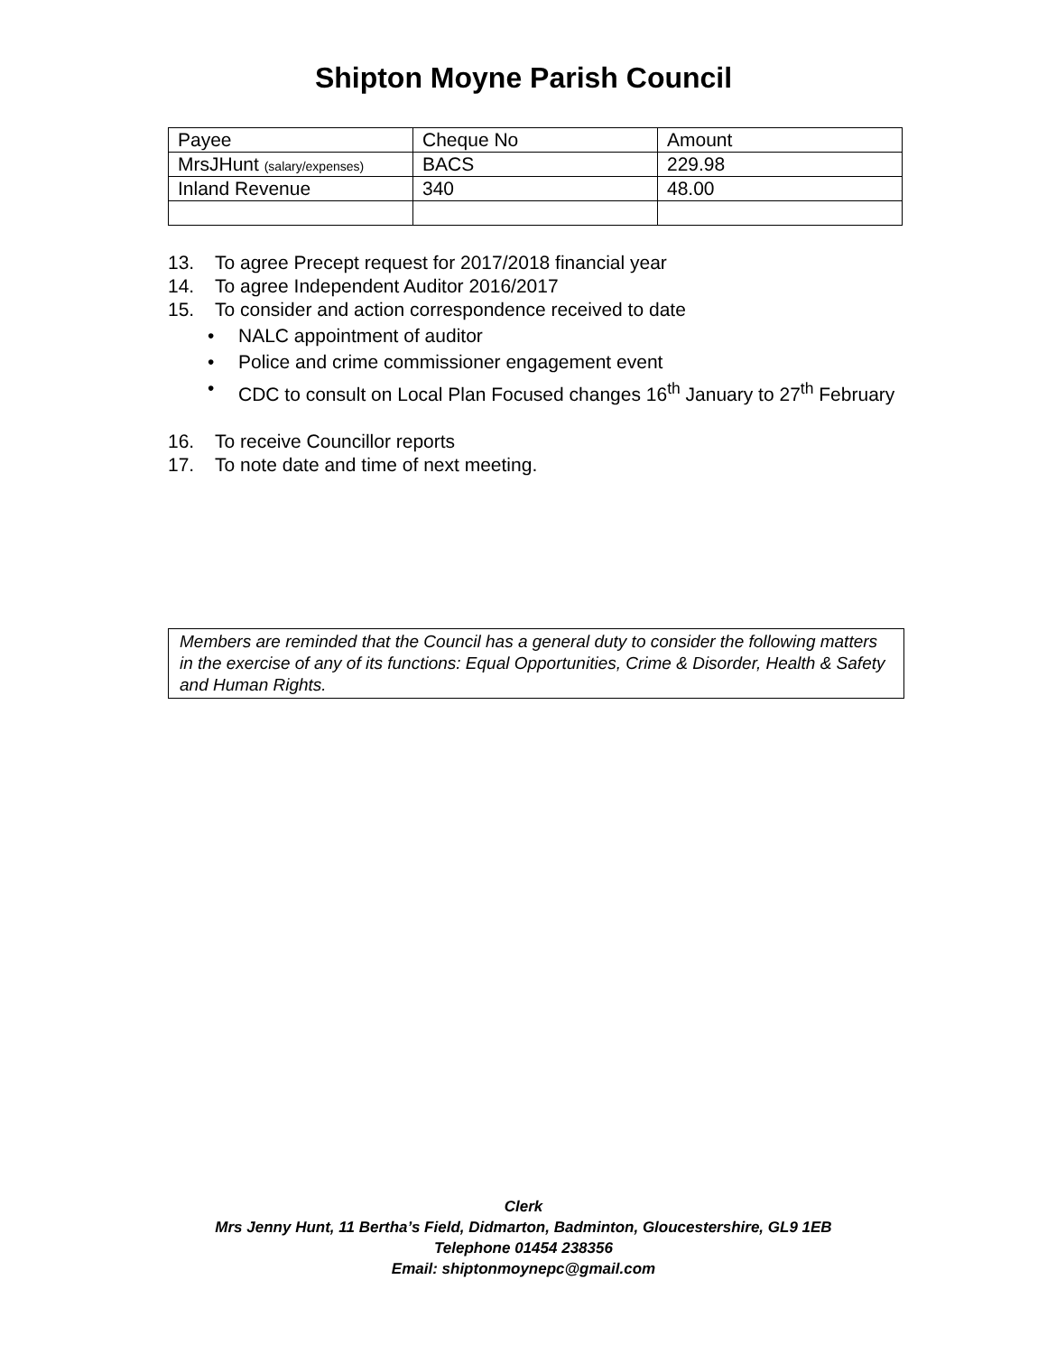Shipton Moyne Parish Council
| Payee | Cheque No | Amount |
| MrsJHunt (salary/expenses) | BACS | 229.98 |
| Inland Revenue | 340 | 48.00 |
13. To agree Precept request for 2017/2018 financial year
14. To agree Independent Auditor 2016/2017
15. To consider and action correspondence received to date
• NALC appointment of auditor
• Police and crime commissioner engagement event
• CDC to consult on Local Plan Focused changes 16<sup>th</sup> January to 27<sup>th</sup> February
16. To receive Councillor reports
17. To note date and time of next meeting.
Members are reminded that the Council has a general duty to consider the following matters in the exercise of any of its functions: Equal Opportunities, Crime & Disorder, Health & Safety and Human Rights.
Clerk
Mrs Jenny Hunt, 11 Bertha’s Field, Didmarton, Badminton, Gloucestershire, GL9 1EB
Telephone 01454 238356
Email: shiptonmoynepc@gmail.com